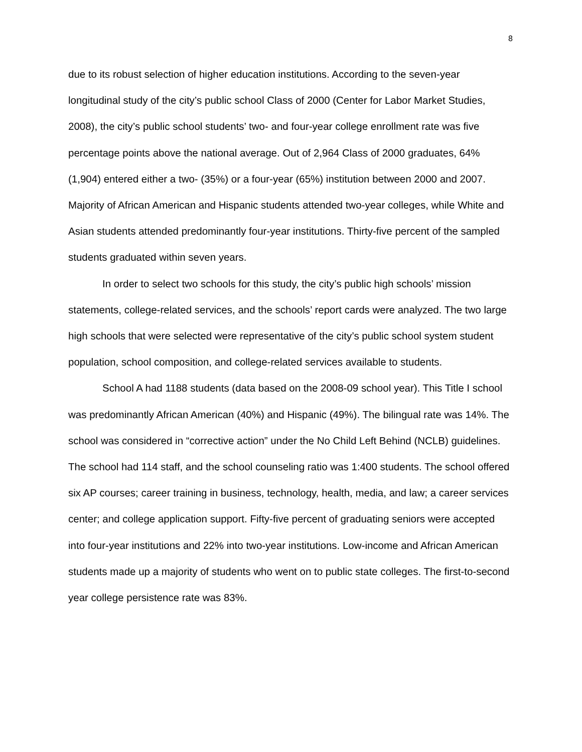8
due to its robust selection of higher education institutions. According to the seven-year longitudinal study of the city’s public school Class of 2000 (Center for Labor Market Studies, 2008), the city’s public school students’ two- and four-year college enrollment rate was five percentage points above the national average. Out of 2,964 Class of 2000 graduates, 64% (1,904) entered either a two- (35%) or a four-year (65%) institution between 2000 and 2007. Majority of African American and Hispanic students attended two-year colleges, while White and Asian students attended predominantly four-year institutions. Thirty-five percent of the sampled students graduated within seven years.
In order to select two schools for this study, the city’s public high schools’ mission statements, college-related services, and the schools’ report cards were analyzed. The two large high schools that were selected were representative of the city’s public school system student population, school composition, and college-related services available to students.
School A had 1188 students (data based on the 2008-09 school year). This Title I school was predominantly African American (40%) and Hispanic (49%). The bilingual rate was 14%. The school was considered in “corrective action” under the No Child Left Behind (NCLB) guidelines. The school had 114 staff, and the school counseling ratio was 1:400 students. The school offered six AP courses; career training in business, technology, health, media, and law; a career services center; and college application support. Fifty-five percent of graduating seniors were accepted into four-year institutions and 22% into two-year institutions. Low-income and African American students made up a majority of students who went on to public state colleges. The first-to-second year college persistence rate was 83%.